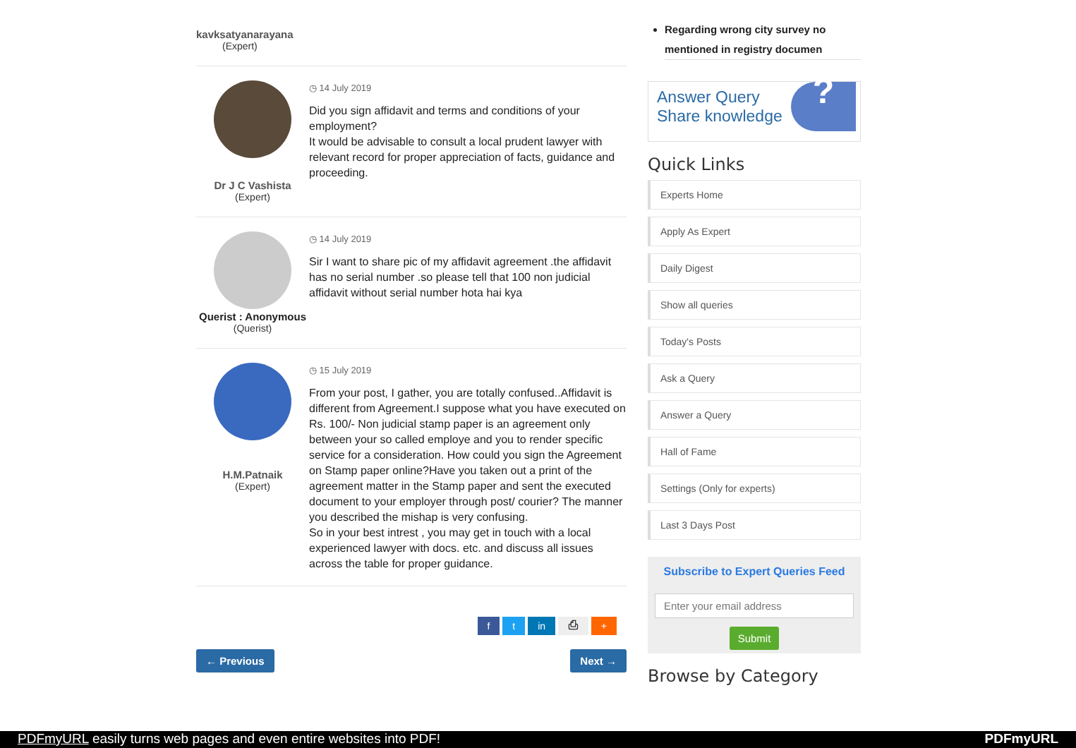kavksatyanarayana
(Expert)
Dr J C Vashista
(Expert)
◷ 14 July 2019
Did you sign affidavit and terms and conditions of your employment?
It would be advisable to consult a local prudent lawyer with relevant record for proper appreciation of facts, guidance and proceeding.
Querist : Anonymous
(Querist)
◷ 14 July 2019
Sir I want to share pic of my affidavit agreement .the affidavit has no serial number .so please tell that 100 non judicial affidavit without serial number hota hai kya
H.M.Patnaik
(Expert)
◷ 15 July 2019
From your post, I gather, you are totally confused..Affidavit is different from Agreement.I suppose what you have executed on Rs. 100/- Non judicial stamp paper is an agreement only between your so called employe and you to render specific service for a consideration. How could you sign the Agreement on Stamp paper online?Have you taken out a print of the agreement matter in the Stamp paper and sent the executed document to your employer through post/ courier? The manner you described the mishap is very confusing.
So in your best intrest , you may get in touch with a local experienced lawyer with docs. etc. and discuss all issues across the table for proper guidance.
f t in ⎙ +
← Previous Next →
Regarding wrong city survey no mentioned in registry documen
Answer Query
Share knowledge?
Quick Links
Experts Home
Apply As Expert
Daily Digest
Show all queries
Today's Posts
Ask a Query
Answer a Query
Hall of Fame
Settings (Only for experts)
Last 3 Days Post
Subscribe to Expert Queries Feed
Enter your email address
Submit
Browse by Category
PDFmyURL easily turns web pages and even entire websites into PDF! PDFmyURL